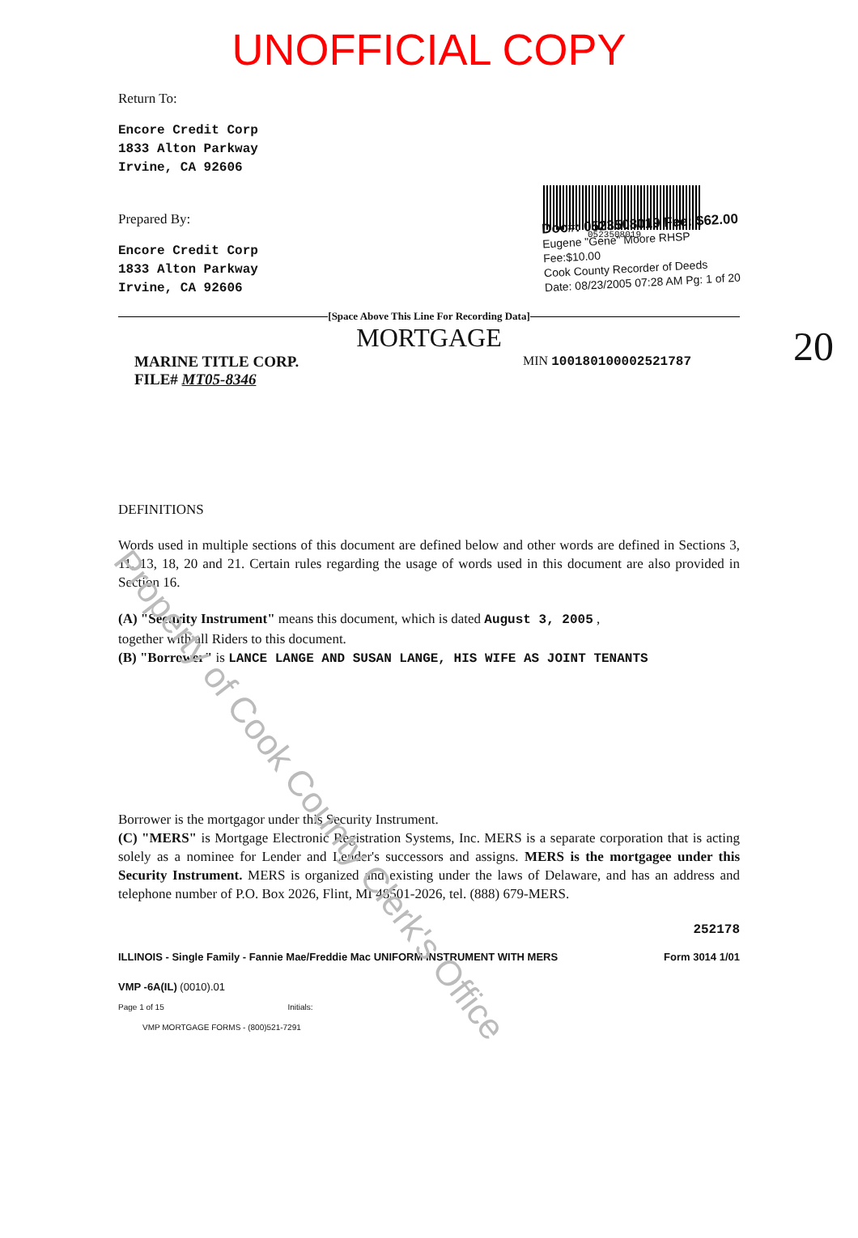UNOFFICIAL COPY
Return To:
Encore Credit Corp
1833 Alton Parkway
Irvine, CA 92606
0523508019
Prepared By:
Encore Credit Corp
1833 Alton Parkway
Irvine, CA 92606
Doc#: 0523508019 Fee: $62.00
Eugene "Gene" Moore RHSP Fee:$10.00
Cook County Recorder of Deeds
Date: 08/23/2005 07:28 AM Pg: 1 of 20
[Space Above This Line For Recording Data]
MORTGAGE 20
MARINE TITLE CORP.
FILE# MT05-8346
MIN 100180100002521787
DEFINITIONS
Words used in multiple sections of this document are defined below and other words are defined in Sections 3, 11, 13, 18, 20 and 21. Certain rules regarding the usage of words used in this document are also provided in Section 16.
(A) "Security Instrument" means this document, which is dated August 3, 2005 ,
together with all Riders to this document.
(B) "Borrower" is LANCE LANGE AND SUSAN LANGE, HIS WIFE AS JOINT TENANTS
Borrower is the mortgagor under this Security Instrument.
(C) "MERS" is Mortgage Electronic Registration Systems, Inc. MERS is a separate corporation that is acting solely as a nominee for Lender and Lender's successors and assigns. MERS is the mortgagee under this Security Instrument. MERS is organized and existing under the laws of Delaware, and has an address and telephone number of P.O. Box 2026, Flint, MI 48501-2026, tel. (888) 679-MERS.
252178
ILLINOIS - Single Family - Fannie Mae/Freddie Mac UNIFORM INSTRUMENT WITH MERS Form 3014 1/01
VMP -6A(IL) (0010).01
Page 1 of 15 Initials:
VMP MORTGAGE FORMS - (800)521-7291
Property of Cook County Clerk's Office